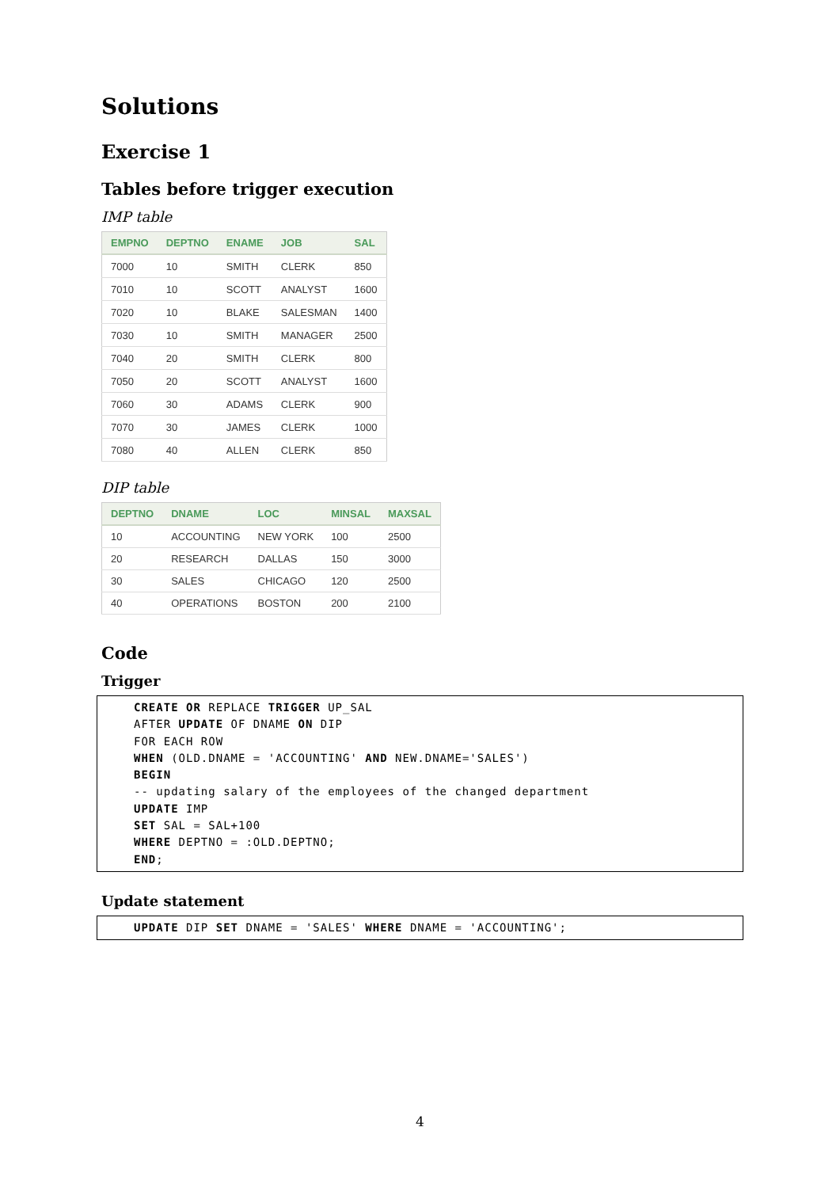Solutions
Exercise 1
Tables before trigger execution
IMP table
| EMPNO | DEPTNO | ENAME | JOB | SAL |
| --- | --- | --- | --- | --- |
| 7000 | 10 | SMITH | CLERK | 850 |
| 7010 | 10 | SCOTT | ANALYST | 1600 |
| 7020 | 10 | BLAKE | SALESMAN | 1400 |
| 7030 | 10 | SMITH | MANAGER | 2500 |
| 7040 | 20 | SMITH | CLERK | 800 |
| 7050 | 20 | SCOTT | ANALYST | 1600 |
| 7060 | 30 | ADAMS | CLERK | 900 |
| 7070 | 30 | JAMES | CLERK | 1000 |
| 7080 | 40 | ALLEN | CLERK | 850 |
DIP table
| DEPTNO | DNAME | LOC | MINSAL | MAXSAL |
| --- | --- | --- | --- | --- |
| 10 | ACCOUNTING | NEW YORK | 100 | 2500 |
| 20 | RESEARCH | DALLAS | 150 | 3000 |
| 30 | SALES | CHICAGO | 120 | 2500 |
| 40 | OPERATIONS | BOSTON | 200 | 2100 |
Code
Trigger
CREATE OR REPLACE TRIGGER UP_SAL
AFTER UPDATE OF DNAME ON DIP
FOR EACH ROW
WHEN (OLD.DNAME = 'ACCOUNTING' AND NEW.DNAME='SALES')
BEGIN
-- updating salary of the employees of the changed department
UPDATE IMP
SET SAL = SAL+100
WHERE DEPTNO = :OLD.DEPTNO;
END;
Update statement
UPDATE DIP SET DNAME = 'SALES' WHERE DNAME = 'ACCOUNTING';
4